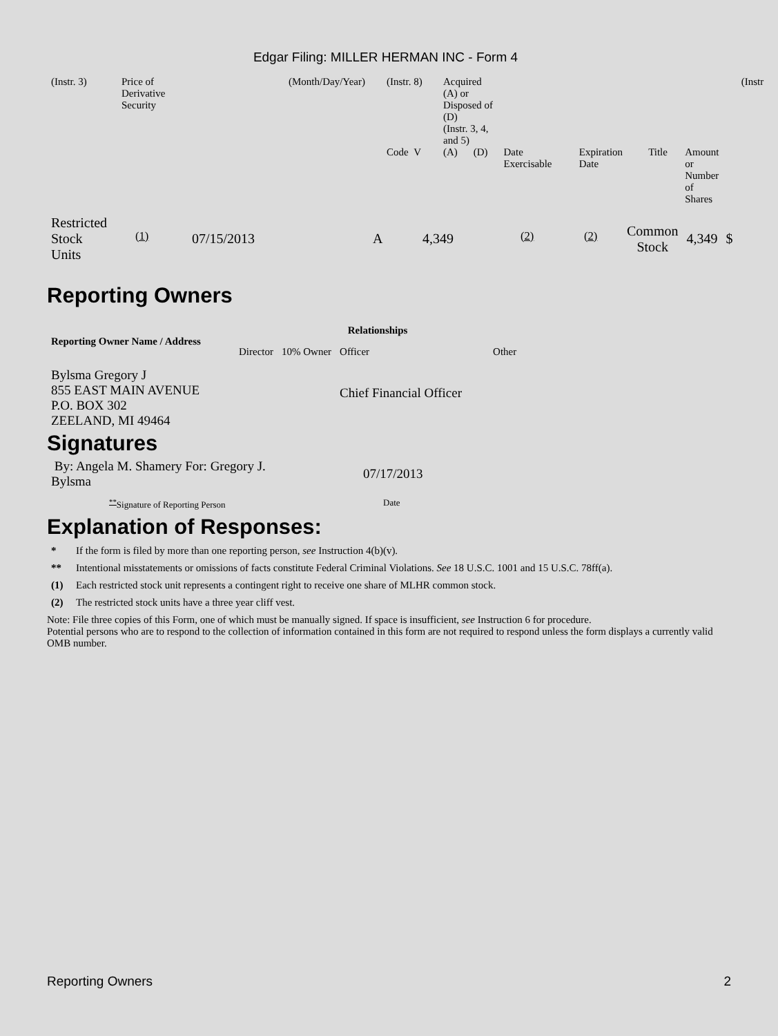Edgar Filing: MILLER HERMAN INC - Form 4
| (Instr. 3) | Price of Derivative Security | (Month/Day/Year) | (Instr. 8) | Acquired (A) or Disposed of (D) (Instr. 3, 4, and 5) | | | | | | (Instr |
| | | | Code V | (A) | (D) | Date Exercisable | Expiration Date | Title | Amount or Number of Shares | |
| Restricted Stock Units | <sup>(1)</sup> | 07/15/2013 | A | 4,349 | <sup>(2)</sup> | <sup>(2)</sup> | Common Stock | 4,349 | $ |
Reporting Owners
| Reporting Owner Name / Address | Relationships | | | |
| --- | --- | --- | --- | --- |
| | Director | 10% Owner | Officer | Other |
| Bylsma Gregory J 855 EAST MAIN AVENUE P.O. BOX 302 ZEELAND, MI 49464 | | | Chief Financial Officer | |
Signatures
| By: Angela M. Shamery For: Gregory J. Bylsma | 07/17/2013 |
| <sup>**</sup> Signature of Reporting Person | Date |
Explanation of Responses:
* If the form is filed by more than one reporting person, see Instruction 4(b)(v).
** Intentional misstatements or omissions of facts constitute Federal Criminal Violations. See 18 U.S.C. 1001 and 15 U.S.C. 78ff(a).
(1) Each restricted stock unit represents a contingent right to receive one share of MLHR common stock.
(2) The restricted stock units have a three year cliff vest.
Note: File three copies of this Form, one of which must be manually signed. If space is insufficient, see Instruction 6 for procedure.
Potential persons who are to respond to the collection of information contained in this form are not required to respond unless the form displays a currently valid OMB number.
Reporting Owners 2